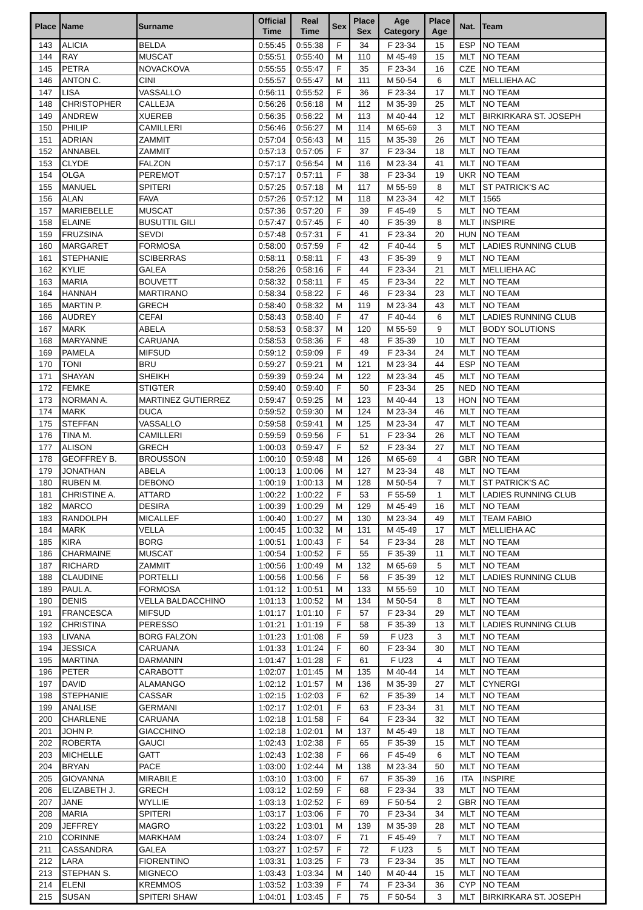| Place | Name | Surname | Official Time | Real Time | Sex | Place Sex | Age Category | Place Age | Nat. | Team |
| --- | --- | --- | --- | --- | --- | --- | --- | --- | --- | --- |
| 143 | ALICIA | BELDA | 0:55:45 | 0:55:38 | F | 34 | F 23-34 | 15 | ESP | NO TEAM |
| 144 | RAY | MUSCAT | 0:55:51 | 0:55:40 | M | 110 | M 45-49 | 15 | MLT | NO TEAM |
| 145 | PETRA | NOVACKOVA | 0:55:55 | 0:55:47 | F | 35 | F 23-34 | 16 | CZE | NO TEAM |
| 146 | ANTON C. | CINI | 0:55:57 | 0:55:47 | M | 111 | M 50-54 | 6 | MLT | MELLIEHA AC |
| 147 | LISA | VASSALLO | 0:56:11 | 0:55:52 | F | 36 | F 23-34 | 17 | MLT | NO TEAM |
| 148 | CHRISTOPHER | CALLEJA | 0:56:26 | 0:56:18 | M | 112 | M 35-39 | 25 | MLT | NO TEAM |
| 149 | ANDREW | XUEREB | 0:56:35 | 0:56:22 | M | 113 | M 40-44 | 12 | MLT | BIRKIRKARA ST. JOSEPH |
| 150 | PHILIP | CAMILLERI | 0:56:46 | 0:56:27 | M | 114 | M 65-69 | 3 | MLT | NO TEAM |
| 151 | ADRIAN | ZAMMIT | 0:57:04 | 0:56:43 | M | 115 | M 35-39 | 26 | MLT | NO TEAM |
| 152 | ANNABEL | ZAMMIT | 0:57:13 | 0:57:05 | F | 37 | F 23-34 | 18 | MLT | NO TEAM |
| 153 | CLYDE | FALZON | 0:57:17 | 0:56:54 | M | 116 | M 23-34 | 41 | MLT | NO TEAM |
| 154 | OLGA | PEREMOT | 0:57:17 | 0:57:11 | F | 38 | F 23-34 | 19 | UKR | NO TEAM |
| 155 | MANUEL | SPITERI | 0:57:25 | 0:57:18 | M | 117 | M 55-59 | 8 | MLT | ST PATRICK'S AC |
| 156 | ALAN | FAVA | 0:57:26 | 0:57:12 | M | 118 | M 23-34 | 42 | MLT | 1565 |
| 157 | MARIEBELLE | MUSCAT | 0:57:36 | 0:57:20 | F | 39 | F 45-49 | 5 | MLT | NO TEAM |
| 158 | ELAINE | BUSUTTIL GILI | 0:57:47 | 0:57:45 | F | 40 | F 35-39 | 8 | MLT | INSPIRE |
| 159 | FRUZSINA | SEVDI | 0:57:48 | 0:57:31 | F | 41 | F 23-34 | 20 | HUN | NO TEAM |
| 160 | MARGARET | FORMOSA | 0:58:00 | 0:57:59 | F | 42 | F 40-44 | 5 | MLT | LADIES RUNNING CLUB |
| 161 | STEPHANIE | SCIBERRAS | 0:58:11 | 0:58:11 | F | 43 | F 35-39 | 9 | MLT | NO TEAM |
| 162 | KYLIE | GALEA | 0:58:26 | 0:58:16 | F | 44 | F 23-34 | 21 | MLT | MELLIEHA AC |
| 163 | MARIA | BOUVETT | 0:58:32 | 0:58:11 | F | 45 | F 23-34 | 22 | MLT | NO TEAM |
| 164 | HANNAH | MARTIRANO | 0:58:34 | 0:58:22 | F | 46 | F 23-34 | 23 | MLT | NO TEAM |
| 165 | MARTIN P. | GRECH | 0:58:40 | 0:58:32 | M | 119 | M 23-34 | 43 | MLT | NO TEAM |
| 166 | AUDREY | CEFAI | 0:58:43 | 0:58:40 | F | 47 | F 40-44 | 6 | MLT | LADIES RUNNING CLUB |
| 167 | MARK | ABELA | 0:58:53 | 0:58:37 | M | 120 | M 55-59 | 9 | MLT | BODY SOLUTIONS |
| 168 | MARYANNE | CARUANA | 0:58:53 | 0:58:36 | F | 48 | F 35-39 | 10 | MLT | NO TEAM |
| 169 | PAMELA | MIFSUD | 0:59:12 | 0:59:09 | F | 49 | F 23-34 | 24 | MLT | NO TEAM |
| 170 | TONI | BRU | 0:59:27 | 0:59:21 | M | 121 | M 23-34 | 44 | ESP | NO TEAM |
| 171 | SHAYAN | SHEIKH | 0:59:39 | 0:59:24 | M | 122 | M 23-34 | 45 | MLT | NO TEAM |
| 172 | FEMKE | STIGTER | 0:59:40 | 0:59:40 | F | 50 | F 23-34 | 25 | NED | NO TEAM |
| 173 | NORMAN A. | MARTINEZ GUTIERREZ | 0:59:47 | 0:59:25 | M | 123 | M 40-44 | 13 | HON | NO TEAM |
| 174 | MARK | DUCA | 0:59:52 | 0:59:30 | M | 124 | M 23-34 | 46 | MLT | NO TEAM |
| 175 | STEFFAN | VASSALLO | 0:59:58 | 0:59:41 | M | 125 | M 23-34 | 47 | MLT | NO TEAM |
| 176 | TINA M. | CAMILLERI | 0:59:59 | 0:59:56 | F | 51 | F 23-34 | 26 | MLT | NO TEAM |
| 177 | ALISON | GRECH | 1:00:03 | 0:59:47 | F | 52 | F 23-34 | 27 | MLT | NO TEAM |
| 178 | GEOFFREY B. | BROUSSON | 1:00:10 | 0:59:48 | M | 126 | M 65-69 | 4 | GBR | NO TEAM |
| 179 | JONATHAN | ABELA | 1:00:13 | 1:00:06 | M | 127 | M 23-34 | 48 | MLT | NO TEAM |
| 180 | RUBEN M. | DEBONO | 1:00:19 | 1:00:13 | M | 128 | M 50-54 | 7 | MLT | ST PATRICK'S AC |
| 181 | CHRISTINE A. | ATTARD | 1:00:22 | 1:00:22 | F | 53 | F 55-59 | 1 | MLT | LADIES RUNNING CLUB |
| 182 | MARCO | DESIRA | 1:00:39 | 1:00:29 | M | 129 | M 45-49 | 16 | MLT | NO TEAM |
| 183 | RANDOLPH | MICALLEF | 1:00:40 | 1:00:27 | M | 130 | M 23-34 | 49 | MLT | TEAM FABIO |
| 184 | MARK | VELLA | 1:00:45 | 1:00:32 | M | 131 | M 45-49 | 17 | MLT | MELLIEHA AC |
| 185 | KIRA | BORG | 1:00:51 | 1:00:43 | F | 54 | F 23-34 | 28 | MLT | NO TEAM |
| 186 | CHARMAINE | MUSCAT | 1:00:54 | 1:00:52 | F | 55 | F 35-39 | 11 | MLT | NO TEAM |
| 187 | RICHARD | ZAMMIT | 1:00:56 | 1:00:49 | M | 132 | M 65-69 | 5 | MLT | NO TEAM |
| 188 | CLAUDINE | PORTELLI | 1:00:56 | 1:00:56 | F | 56 | F 35-39 | 12 | MLT | LADIES RUNNING CLUB |
| 189 | PAUL A. | FORMOSA | 1:01:12 | 1:00:51 | M | 133 | M 55-59 | 10 | MLT | NO TEAM |
| 190 | DENIS | VELLA BALDACCHINO | 1:01:13 | 1:00:52 | M | 134 | M 50-54 | 8 | MLT | NO TEAM |
| 191 | FRANCESCA | MIFSUD | 1:01:17 | 1:01:10 | F | 57 | F 23-34 | 29 | MLT | NO TEAM |
| 192 | CHRISTINA | PERESSO | 1:01:21 | 1:01:19 | F | 58 | F 35-39 | 13 | MLT | LADIES RUNNING CLUB |
| 193 | LIVANA | BORG FALZON | 1:01:23 | 1:01:08 | F | 59 | F U23 | 3 | MLT | NO TEAM |
| 194 | JESSICA | CARUANA | 1:01:33 | 1:01:24 | F | 60 | F 23-34 | 30 | MLT | NO TEAM |
| 195 | MARTINA | DARMANIN | 1:01:47 | 1:01:28 | F | 61 | F U23 | 4 | MLT | NO TEAM |
| 196 | PETER | CARABOTT | 1:02:07 | 1:01:45 | M | 135 | M 40-44 | 14 | MLT | NO TEAM |
| 197 | DAVID | ALAMANGO | 1:02:12 | 1:01:57 | M | 136 | M 35-39 | 27 | MLT | CYNERGI |
| 198 | STEPHANIE | CASSAR | 1:02:15 | 1:02:03 | F | 62 | F 35-39 | 14 | MLT | NO TEAM |
| 199 | ANALISE | GERMANI | 1:02:17 | 1:02:01 | F | 63 | F 23-34 | 31 | MLT | NO TEAM |
| 200 | CHARLENE | CARUANA | 1:02:18 | 1:01:58 | F | 64 | F 23-34 | 32 | MLT | NO TEAM |
| 201 | JOHN P. | GIACCHINO | 1:02:18 | 1:02:01 | M | 137 | M 45-49 | 18 | MLT | NO TEAM |
| 202 | ROBERTA | GAUCI | 1:02:43 | 1:02:38 | F | 65 | F 35-39 | 15 | MLT | NO TEAM |
| 203 | MICHELLE | GATT | 1:02:43 | 1:02:38 | F | 66 | F 45-49 | 6 | MLT | NO TEAM |
| 204 | BRYAN | PACE | 1:03:00 | 1:02:44 | M | 138 | M 23-34 | 50 | MLT | NO TEAM |
| 205 | GIOVANNA | MIRABILE | 1:03:10 | 1:03:00 | F | 67 | F 35-39 | 16 | ITA | INSPIRE |
| 206 | ELIZABETH J. | GRECH | 1:03:12 | 1:02:59 | F | 68 | F 23-34 | 33 | MLT | NO TEAM |
| 207 | JANE | WYLLIE | 1:03:13 | 1:02:52 | F | 69 | F 50-54 | 2 | GBR | NO TEAM |
| 208 | MARIA | SPITERI | 1:03:17 | 1:03:06 | F | 70 | F 23-34 | 34 | MLT | NO TEAM |
| 209 | JEFFREY | MAGRO | 1:03:22 | 1:03:01 | M | 139 | M 35-39 | 28 | MLT | NO TEAM |
| 210 | CORINNE | MARKHAM | 1:03:24 | 1:03:07 | F | 71 | F 45-49 | 7 | MLT | NO TEAM |
| 211 | CASSANDRA | GALEA | 1:03:27 | 1:02:57 | F | 72 | F U23 | 5 | MLT | NO TEAM |
| 212 | LARA | FIORENTINO | 1:03:31 | 1:03:25 | F | 73 | F 23-34 | 35 | MLT | NO TEAM |
| 213 | STEPHAN S. | MIGNECO | 1:03:43 | 1:03:34 | M | 140 | M 40-44 | 15 | MLT | NO TEAM |
| 214 | ELENI | KREMMOS | 1:03:52 | 1:03:39 | F | 74 | F 23-34 | 36 | CYP | NO TEAM |
| 215 | SUSAN | SPITERI SHAW | 1:04:01 | 1:03:45 | F | 75 | F 50-54 | 3 | MLT | BIRKIRKARA ST. JOSEPH |